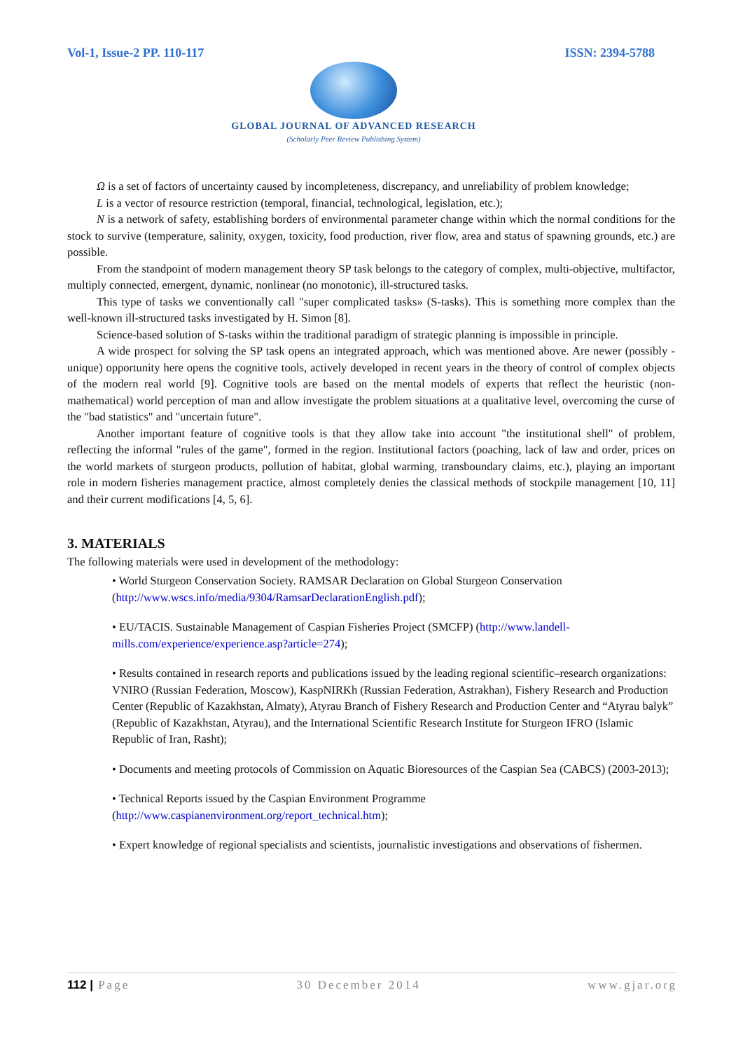Vol-1, Issue-2 PP. 110-117 ISSN: 2394-5788
GLOBAL JOURNAL OF ADVANCED RESEARCH
(Scholarly Peer Review Publishing System)
Ω is a set of factors of uncertainty caused by incompleteness, discrepancy, and unreliability of problem knowledge;
L is a vector of resource restriction (temporal, financial, technological, legislation, etc.);
N is a network of safety, establishing borders of environmental parameter change within which the normal conditions for the stock to survive (temperature, salinity, oxygen, toxicity, food production, river flow, area and status of spawning grounds, etc.) are possible.
From the standpoint of modern management theory SP task belongs to the category of complex, multi-objective, multifactor, multiply connected, emergent, dynamic, nonlinear (no monotonic), ill-structured tasks.
This type of tasks we conventionally call "super complicated tasks» (S-tasks). This is something more complex than the well-known ill-structured tasks investigated by H. Simon [8].
Science-based solution of S-tasks within the traditional paradigm of strategic planning is impossible in principle.
A wide prospect for solving the SP task opens an integrated approach, which was mentioned above. Are newer (possibly - unique) opportunity here opens the cognitive tools, actively developed in recent years in the theory of control of complex objects of the modern real world [9]. Cognitive tools are based on the mental models of experts that reflect the heuristic (non-mathematical) world perception of man and allow investigate the problem situations at a qualitative level, overcoming the curse of the "bad statistics" and "uncertain future".
Another important feature of cognitive tools is that they allow take into account "the institutional shell" of problem, reflecting the informal "rules of the game", formed in the region. Institutional factors (poaching, lack of law and order, prices on the world markets of sturgeon products, pollution of habitat, global warming, transboundary claims, etc.), playing an important role in modern fisheries management practice, almost completely denies the classical methods of stockpile management [10, 11] and their current modifications [4, 5, 6].
3. MATERIALS
The following materials were used in development of the methodology:
• World Sturgeon Conservation Society. RAMSAR Declaration on Global Sturgeon Conservation (http://www.wscs.info/media/9304/RamsarDeclarationEnglish.pdf);
• EU/TACIS. Sustainable Management of Caspian Fisheries Project (SMCFP) (http://www.landell-mills.com/experience/experience.asp?article=274);
• Results contained in research reports and publications issued by the leading regional scientific–research organizations: VNIRO (Russian Federation, Moscow), KaspNIRKh (Russian Federation, Astrakhan), Fishery Research and Production Center (Republic of Kazakhstan, Almaty), Atyrau Branch of Fishery Research and Production Center and “Atyrau balyk” (Republic of Kazakhstan, Atyrau), and the International Scientific Research Institute for Sturgeon IFRO (Islamic Republic of Iran, Rasht);
• Documents and meeting protocols of Commission on Aquatic Bioresources of the Caspian Sea (CABCS) (2003-2013);
• Technical Reports issued by the Caspian Environment Programme (http://www.caspianenvironment.org/report_technical.htm);
• Expert knowledge of regional specialists and scientists, journalistic investigations and observations of fishermen.
112 | Page 30 December 2014 www.gjar.org